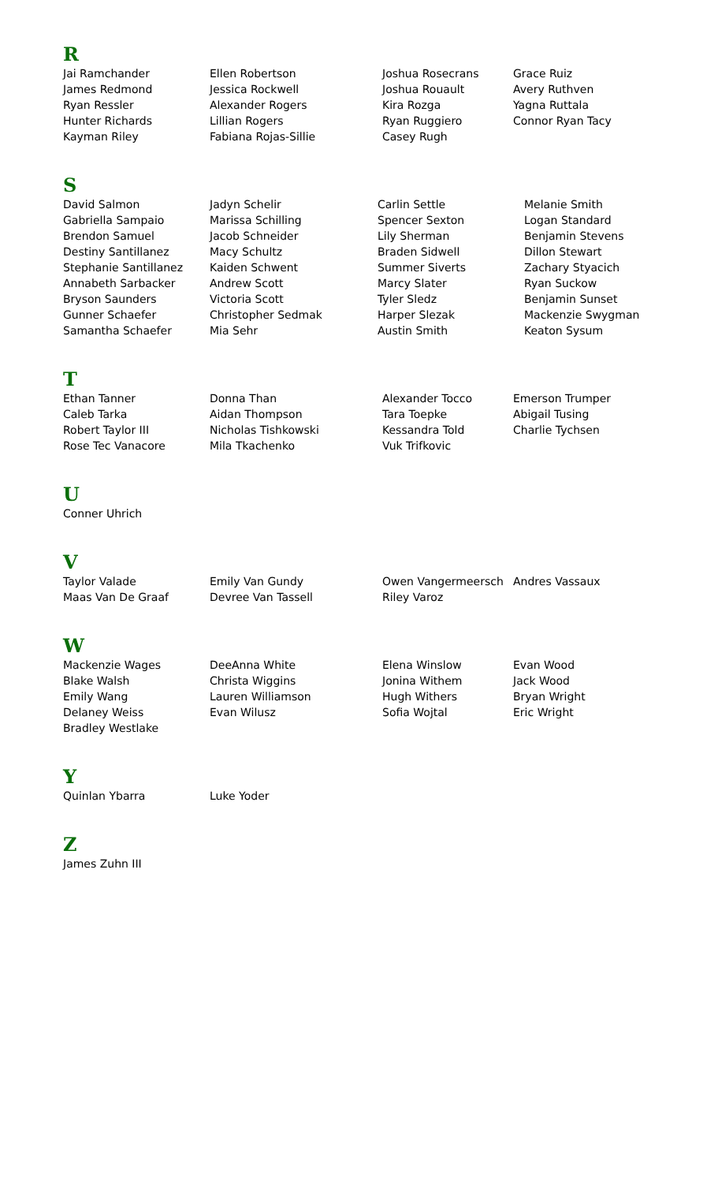R
Jai Ramchander
James Redmond
Ryan Ressler
Hunter Richards
Kayman Riley
Ellen Robertson
Jessica Rockwell
Alexander Rogers
Lillian Rogers
Fabiana Rojas-Sillie
Joshua Rosecrans
Joshua Rouault
Kira Rozga
Ryan Ruggiero
Casey Rugh
Grace Ruiz
Avery Ruthven
Yagna Ruttala
Connor Ryan Tacy
S
David Salmon
Gabriella Sampaio
Brendon Samuel
Destiny Santillanez
Stephanie Santillanez
Annabeth Sarbacker
Bryson Saunders
Gunner Schaefer
Samantha Schaefer
Jadyn Schelir
Marissa Schilling
Jacob Schneider
Macy Schultz
Kaiden Schwent
Andrew Scott
Victoria Scott
Christopher Sedmak
Mia Sehr
Carlin Settle
Spencer Sexton
Lily Sherman
Braden Sidwell
Summer Siverts
Marcy Slater
Tyler Sledz
Harper Slezak
Austin Smith
Melanie Smith
Logan Standard
Benjamin Stevens
Dillon Stewart
Zachary Styacich
Ryan Suckow
Benjamin Sunset
Mackenzie Swygman
Keaton Sysum
T
Ethan Tanner
Caleb Tarka
Robert Taylor III
Rose Tec Vanacore
Donna Than
Aidan Thompson
Nicholas Tishkowski
Mila Tkachenko
Alexander Tocco
Tara Toepke
Kessandra Told
Vuk Trifkovic
Emerson Trumper
Abigail Tusing
Charlie Tychsen
U
Conner Uhrich
V
Taylor Valade
Maas Van De Graaf
Emily Van Gundy
Devree Van Tassell
Owen Vangermeersch
Riley Varoz
Andres Vassaux
W
Mackenzie Wages
Blake Walsh
Emily Wang
Delaney Weiss
Bradley Westlake
DeeAnna White
Christa Wiggins
Lauren Williamson
Evan Wilusz
Elena Winslow
Jonina Withem
Hugh Withers
Sofia Wojtal
Evan Wood
Jack Wood
Bryan Wright
Eric Wright
Y
Quinlan Ybarra Luke Yoder
Z
James Zuhn III